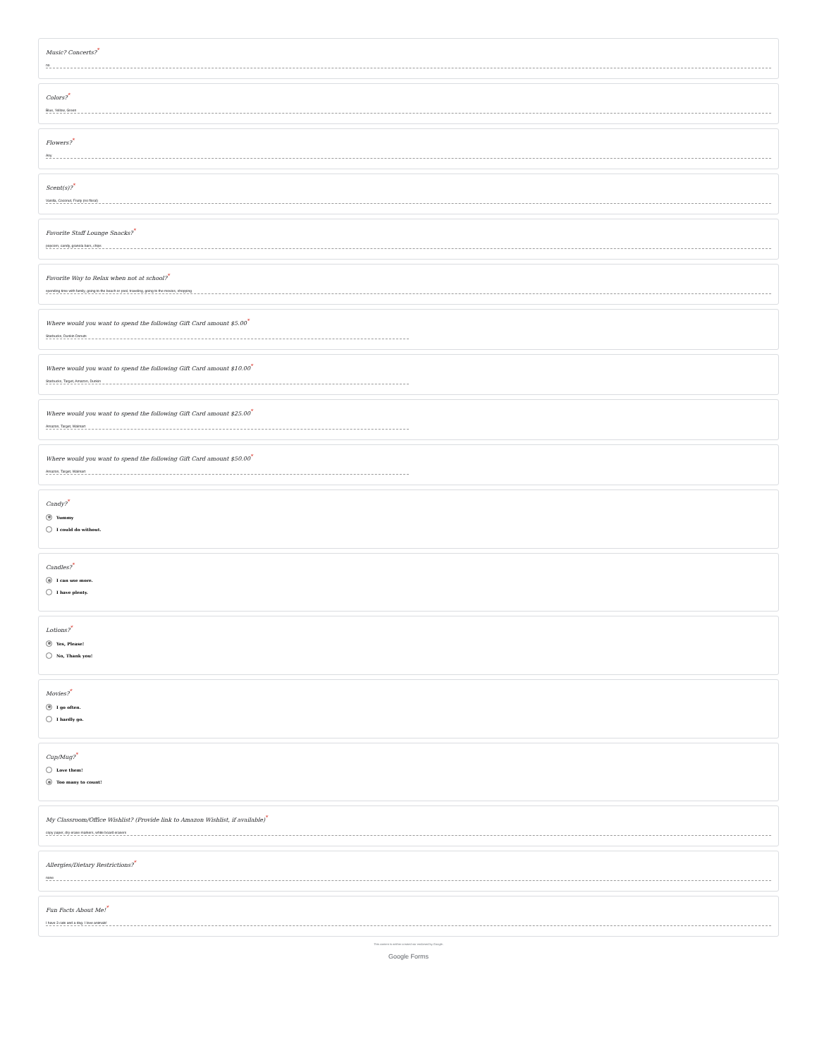Music? Concerts?<sup>*</sup>
no
Colors?<sup>*</sup>
Blue, Yellow, Green
Flowers?<sup>*</sup>
Any
Scent(s)?<sup>*</sup>
Vanilla, Coconut, Fruity (no floral)
Favorite Staff Lounge Snacks?<sup>*</sup>
popcorn, candy, granola bars, chips
Favorite Way to Relax when not at school?<sup>*</sup>
spending time with family, going to the beach or pool, traveling, going to the movies, shopping
Where would you want to spend the following Gift Card amount $5.00<sup>*</sup>
Starbucks, Dunkin Donuts
Where would you want to spend the following Gift Card amount $10.00<sup>*</sup>
Starbucks, Target, Amazon, Dunkin
Where would you want to spend the following Gift Card amount $25.00<sup>*</sup>
Amazon, Target, Walmart
Where would you want to spend the following Gift Card amount $50.00<sup>*</sup>
Amazon, Target, Walmart
Candy?<sup>*</sup>
Yummy
I could do without.
Candles?<sup>*</sup>
I can use more.
I have plenty.
Lotions?<sup>*</sup>
Yes, Please!
No, Thank you!
Movies?<sup>*</sup>
I go often.
I hardly go.
Cup/Mug?<sup>*</sup>
Love them!
Too many to count!
My Classroom/Office Wishlist? (Provide link to Amazon Wishlist, if available)<sup>*</sup>
copy paper, dry erase markers, white board erasers
Allergies/Dietary Restrictions?<sup>*</sup>
none
Fun Facts About Me!<sup>*</sup>
I have 3 cats and a dog. I love animals!
This content is neither created nor endorsed by Google.
Google Forms